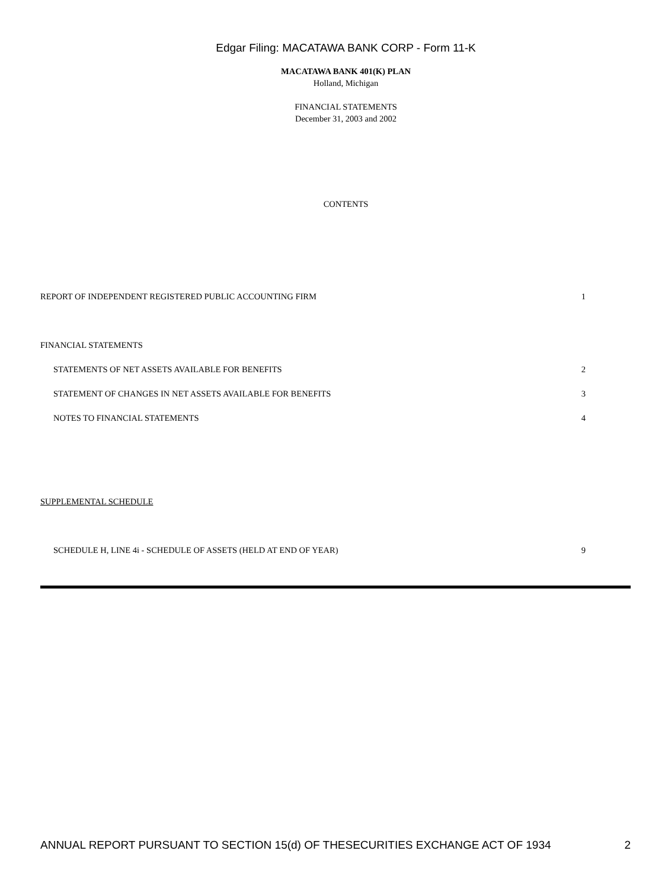Edgar Filing: MACATAWA BANK CORP - Form 11-K
MACATAWA BANK 401(K) PLAN
Holland, Michigan
FINANCIAL STATEMENTS
December 31, 2003 and 2002
CONTENTS
| REPORT OF INDEPENDENT REGISTERED PUBLIC ACCOUNTING FIRM | 1 |
| FINANCIAL STATEMENTS | |
| STATEMENTS OF NET ASSETS AVAILABLE FOR BENEFITS | 2 |
| STATEMENT OF CHANGES IN NET ASSETS AVAILABLE FOR BENEFITS | 3 |
| NOTES TO FINANCIAL STATEMENTS | 4 |
| SUPPLEMENTAL SCHEDULE | |
| SCHEDULE H, LINE 4i - SCHEDULE OF ASSETS (HELD AT END OF YEAR) | 9 |
ANNUAL REPORT PURSUANT TO SECTION 15(d) OF THESECURITIES EXCHANGE ACT OF 1934 2